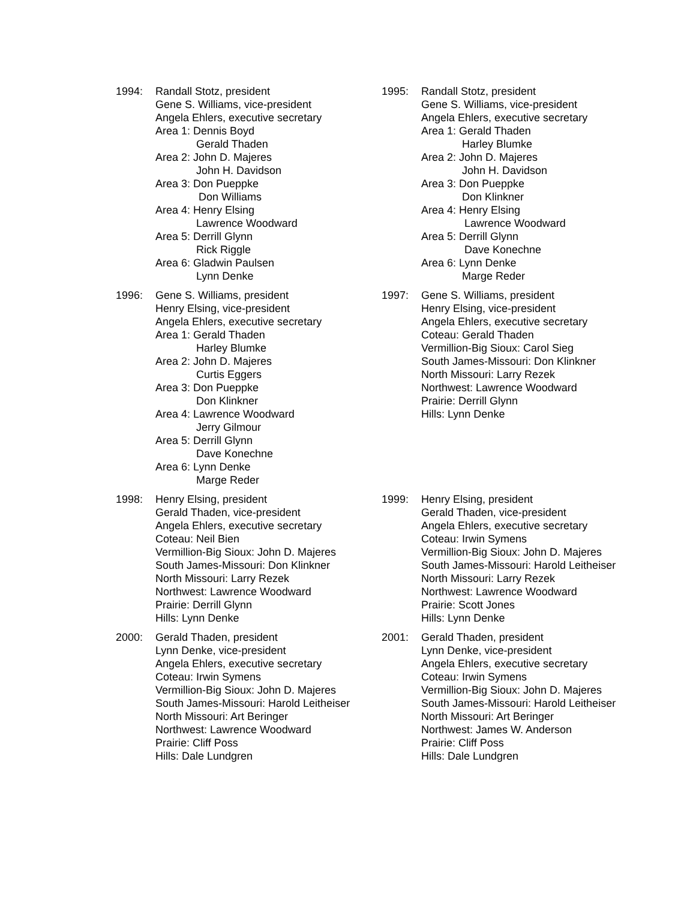1994: Randall Stotz, president
Gene S. Williams, vice-president
Angela Ehlers, executive secretary
Area 1: Dennis Boyd
Gerald Thaden
Area 2: John D. Majeres
John H. Davidson
Area 3: Don Pueppke
Don Williams
Area 4: Henry Elsing
Lawrence Woodward
Area 5: Derrill Glynn
Rick Riggle
Area 6: Gladwin Paulsen
Lynn Denke
1995: Randall Stotz, president
Gene S. Williams, vice-president
Angela Ehlers, executive secretary
Area 1: Gerald Thaden
Harley Blumke
Area 2: John D. Majeres
John H. Davidson
Area 3: Don Pueppke
Don Klinkner
Area 4: Henry Elsing
Lawrence Woodward
Area 5: Derrill Glynn
Dave Konechne
Area 6: Lynn Denke
Marge Reder
1996: Gene S. Williams, president
Henry Elsing, vice-president
Angela Ehlers, executive secretary
Area 1: Gerald Thaden
Harley Blumke
Area 2: John D. Majeres
Curtis Eggers
Area 3: Don Pueppke
Don Klinkner
Area 4: Lawrence Woodward
Jerry Gilmour
Area 5: Derrill Glynn
Dave Konechne
Area 6: Lynn Denke
Marge Reder
1997: Gene S. Williams, president
Henry Elsing, vice-president
Angela Ehlers, executive secretary
Coteau: Gerald Thaden
Vermillion-Big Sioux: Carol Sieg
South James-Missouri: Don Klinkner
North Missouri: Larry Rezek
Northwest: Lawrence Woodward
Prairie: Derrill Glynn
Hills: Lynn Denke
1998: Henry Elsing, president
Gerald Thaden, vice-president
Angela Ehlers, executive secretary
Coteau: Neil Bien
Vermillion-Big Sioux: John D. Majeres
South James-Missouri: Don Klinkner
North Missouri: Larry Rezek
Northwest: Lawrence Woodward
Prairie: Derrill Glynn
Hills: Lynn Denke
1999: Henry Elsing, president
Gerald Thaden, vice-president
Angela Ehlers, executive secretary
Coteau: Irwin Symens
Vermillion-Big Sioux: John D. Majeres
South James-Missouri: Harold Leitheiser
North Missouri: Larry Rezek
Northwest: Lawrence Woodward
Prairie: Scott Jones
Hills: Lynn Denke
2000: Gerald Thaden, president
Lynn Denke, vice-president
Angela Ehlers, executive secretary
Coteau: Irwin Symens
Vermillion-Big Sioux: John D. Majeres
South James-Missouri: Harold Leitheiser
North Missouri: Art Beringer
Northwest: Lawrence Woodward
Prairie: Cliff Poss
Hills: Dale Lundgren
2001: Gerald Thaden, president
Lynn Denke, vice-president
Angela Ehlers, executive secretary
Coteau: Irwin Symens
Vermillion-Big Sioux: John D. Majeres
South James-Missouri: Harold Leitheiser
North Missouri: Art Beringer
Northwest: James W. Anderson
Prairie: Cliff Poss
Hills: Dale Lundgren